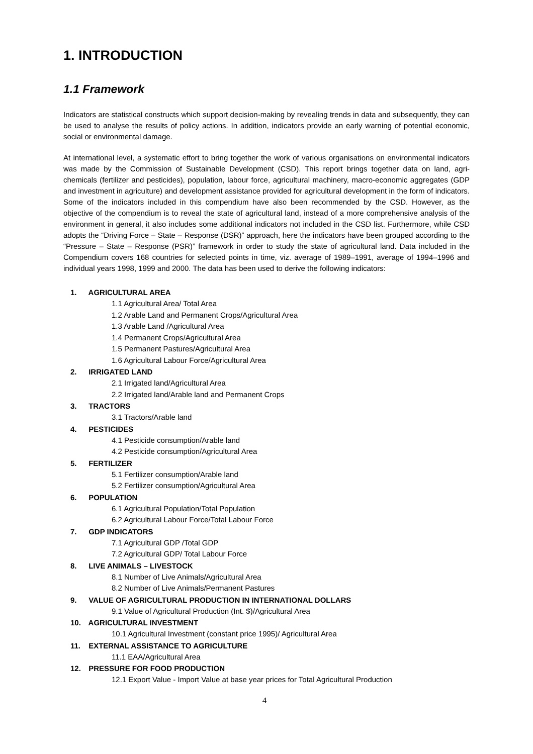1. INTRODUCTION
1.1 Framework
Indicators are statistical constructs which support decision-making by revealing trends in data and subsequently, they can be used to analyse the results of policy actions. In addition, indicators provide an early warning of potential economic, social or environmental damage.
At international level, a systematic effort to bring together the work of various organisations on environmental indicators was made by the Commission of Sustainable Development (CSD). This report brings together data on land, agri-chemicals (fertilizer and pesticides), population, labour force, agricultural machinery, macro-economic aggregates (GDP and investment in agriculture) and development assistance provided for agricultural development in the form of indicators. Some of the indicators included in this compendium have also been recommended by the CSD. However, as the objective of the compendium is to reveal the state of agricultural land, instead of a more comprehensive analysis of the environment in general, it also includes some additional indicators not included in the CSD list. Furthermore, while CSD adopts the “Driving Force – State – Response (DSR)” approach, here the indicators have been grouped according to the “Pressure – State – Response (PSR)” framework in order to study the state of agricultural land. Data included in the Compendium covers 168 countries for selected points in time, viz. average of 1989–1991, average of 1994–1996 and individual years 1998, 1999 and 2000. The data has been used to derive the following indicators:
1. AGRICULTURAL AREA
1.1 Agricultural Area/ Total Area
1.2 Arable Land and Permanent Crops/Agricultural Area
1.3 Arable Land /Agricultural Area
1.4 Permanent Crops/Agricultural Area
1.5 Permanent Pastures/Agricultural Area
1.6 Agricultural Labour Force/Agricultural Area
2. IRRIGATED LAND
2.1 Irrigated land/Agricultural Area
2.2 Irrigated land/Arable land and Permanent Crops
3. TRACTORS
3.1 Tractors/Arable land
4. PESTICIDES
4.1 Pesticide consumption/Arable land
4.2 Pesticide consumption/Agricultural Area
5. FERTILIZER
5.1 Fertilizer consumption/Arable land
5.2 Fertilizer consumption/Agricultural Area
6. POPULATION
6.1 Agricultural Population/Total Population
6.2 Agricultural Labour Force/Total Labour Force
7. GDP INDICATORS
7.1 Agricultural GDP /Total GDP
7.2 Agricultural GDP/ Total Labour Force
8. LIVE ANIMALS – LIVESTOCK
8.1 Number of Live Animals/Agricultural Area
8.2 Number of Live Animals/Permanent Pastures
9. VALUE OF AGRICULTURAL PRODUCTION IN INTERNATIONAL DOLLARS
9.1 Value of Agricultural Production (Int. $)/Agricultural Area
10. AGRICULTURAL INVESTMENT
10.1 Agricultural Investment (constant price 1995)/ Agricultural Area
11. EXTERNAL ASSISTANCE TO AGRICULTURE
11.1 EAA/Agricultural Area
12. PRESSURE FOR FOOD PRODUCTION
12.1 Export Value - Import Value at base year prices for Total Agricultural Production
4